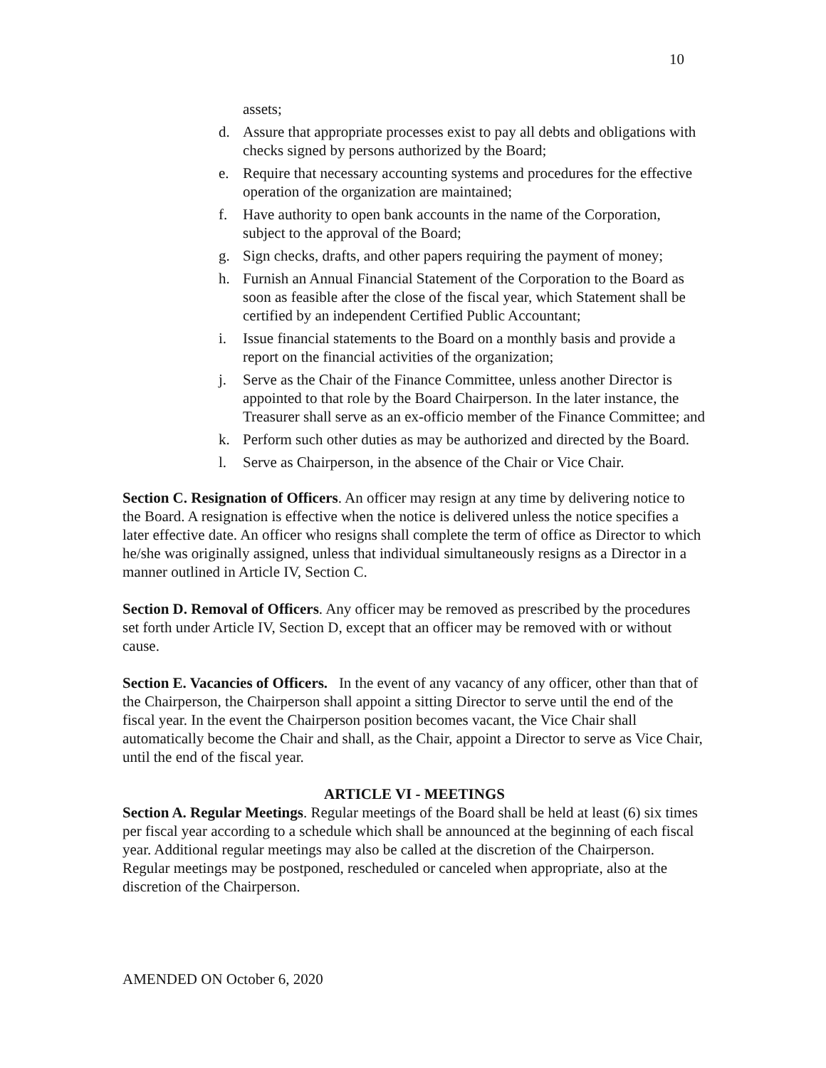10
assets;
d. Assure that appropriate processes exist to pay all debts and obligations with checks signed by persons authorized by the Board;
e. Require that necessary accounting systems and procedures for the effective operation of the organization are maintained;
f. Have authority to open bank accounts in the name of the Corporation, subject to the approval of the Board;
g. Sign checks, drafts, and other papers requiring the payment of money;
h. Furnish an Annual Financial Statement of the Corporation to the Board as soon as feasible after the close of the fiscal year, which Statement shall be certified by an independent Certified Public Accountant;
i. Issue financial statements to the Board on a monthly basis and provide a report on the financial activities of the organization;
j. Serve as the Chair of the Finance Committee, unless another Director is appointed to that role by the Board Chairperson. In the later instance, the Treasurer shall serve as an ex-officio member of the Finance Committee; and
k. Perform such other duties as may be authorized and directed by the Board.
l. Serve as Chairperson, in the absence of the Chair or Vice Chair.
Section C. Resignation of Officers. An officer may resign at any time by delivering notice to the Board. A resignation is effective when the notice is delivered unless the notice specifies a later effective date. An officer who resigns shall complete the term of office as Director to which he/she was originally assigned, unless that individual simultaneously resigns as a Director in a manner outlined in Article IV, Section C.
Section D. Removal of Officers. Any officer may be removed as prescribed by the procedures set forth under Article IV, Section D, except that an officer may be removed with or without cause.
Section E. Vacancies of Officers. In the event of any vacancy of any officer, other than that of the Chairperson, the Chairperson shall appoint a sitting Director to serve until the end of the fiscal year. In the event the Chairperson position becomes vacant, the Vice Chair shall automatically become the Chair and shall, as the Chair, appoint a Director to serve as Vice Chair, until the end of the fiscal year.
ARTICLE VI - MEETINGS
Section A. Regular Meetings. Regular meetings of the Board shall be held at least (6) six times per fiscal year according to a schedule which shall be announced at the beginning of each fiscal year. Additional regular meetings may also be called at the discretion of the Chairperson. Regular meetings may be postponed, rescheduled or canceled when appropriate, also at the discretion of the Chairperson.
AMENDED ON October 6, 2020